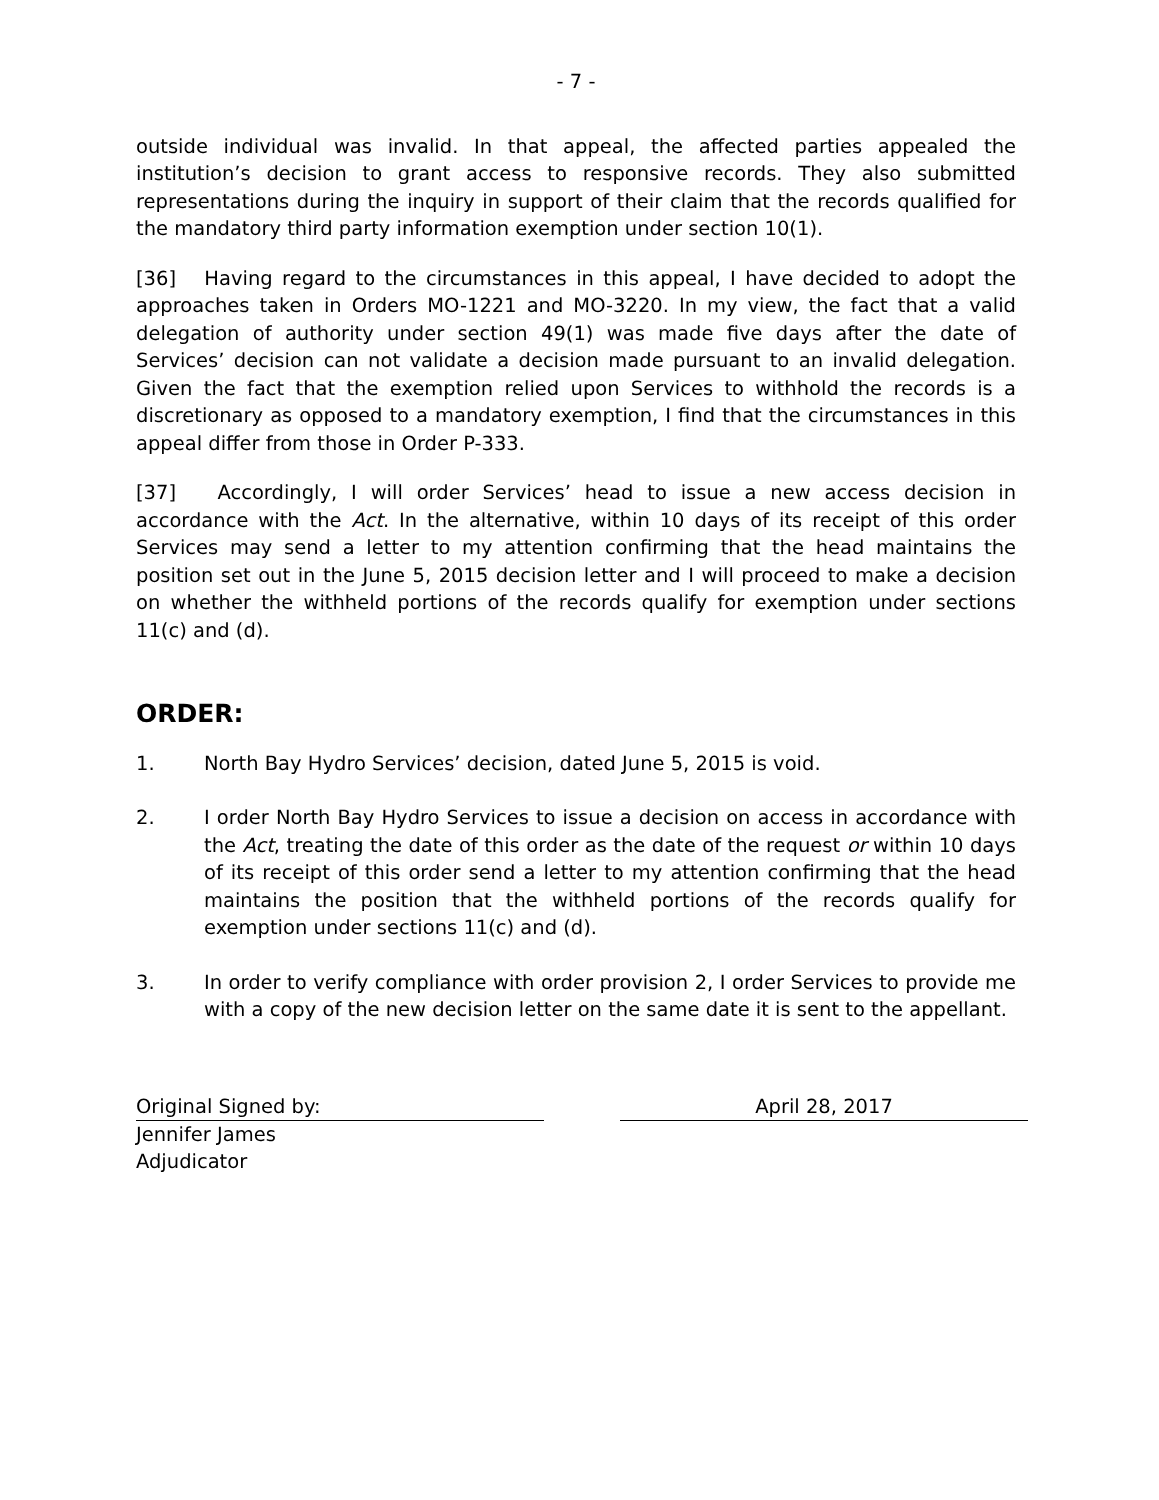- 7 -
outside individual was invalid. In that appeal, the affected parties appealed the institution’s decision to grant access to responsive records. They also submitted representations during the inquiry in support of their claim that the records qualified for the mandatory third party information exemption under section 10(1).
[36] Having regard to the circumstances in this appeal, I have decided to adopt the approaches taken in Orders MO-1221 and MO-3220. In my view, the fact that a valid delegation of authority under section 49(1) was made five days after the date of Services’ decision can not validate a decision made pursuant to an invalid delegation. Given the fact that the exemption relied upon Services to withhold the records is a discretionary as opposed to a mandatory exemption, I find that the circumstances in this appeal differ from those in Order P-333.
[37] Accordingly, I will order Services’ head to issue a new access decision in accordance with the Act. In the alternative, within 10 days of its receipt of this order Services may send a letter to my attention confirming that the head maintains the position set out in the June 5, 2015 decision letter and I will proceed to make a decision on whether the withheld portions of the records qualify for exemption under sections 11(c) and (d).
ORDER:
1. North Bay Hydro Services’ decision, dated June 5, 2015 is void.
2. I order North Bay Hydro Services to issue a decision on access in accordance with the Act, treating the date of this order as the date of the request or within 10 days of its receipt of this order send a letter to my attention confirming that the head maintains the position that the withheld portions of the records qualify for exemption under sections 11(c) and (d).
3. In order to verify compliance with order provision 2, I order Services to provide me with a copy of the new decision letter on the same date it is sent to the appellant.
Original Signed by: April 28, 2017
Jennifer James
Adjudicator